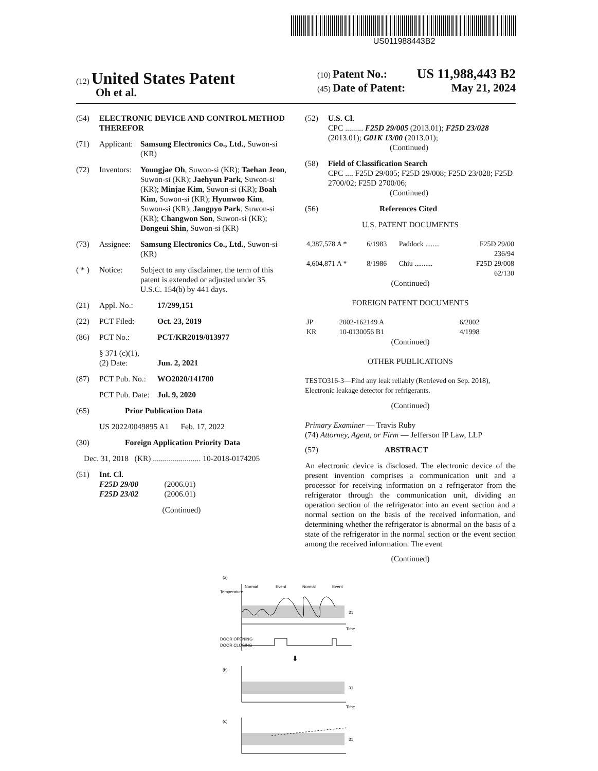US011988443B2
(12) United States Patent
Oh et al.
(10) Patent No.: US 11,988,443 B2
(45) Date of Patent: May 21, 2024
(54) ELECTRONIC DEVICE AND CONTROL METHOD THEREFOR
(71) Applicant: Samsung Electronics Co., Ltd., Suwon-si (KR)
(72) Inventors: Youngjae Oh, Suwon-si (KR); Taehan Jeon, Suwon-si (KR); Jaehyun Park, Suwon-si (KR); Minjae Kim, Suwon-si (KR); Boah Kim, Suwon-si (KR); Hyunwoo Kim, Suwon-si (KR); Jangpyo Park, Suwon-si (KR); Changwon Son, Suwon-si (KR); Dongeui Shin, Suwon-si (KR)
(73) Assignee: Samsung Electronics Co., Ltd., Suwon-si (KR)
( * ) Notice: Subject to any disclaimer, the term of this patent is extended or adjusted under 35 U.S.C. 154(b) by 441 days.
(21) Appl. No.: 17/299,151
(22) PCT Filed: Oct. 23, 2019
(86) PCT No.: PCT/KR2019/013977
§ 371 (c)(1),
(2) Date:
Jun. 2, 2021
(87) PCT Pub. No.: WO2020/141700
PCT Pub. Date: Jul. 9, 2020
(65) Prior Publication Data
US 2022/0049895 A1 Feb. 17, 2022
(30) Foreign Application Priority Data
Dec. 31, 2018 (KR) ........................ 10-2018-0174205
(51) Int. Cl.
F25D 29/00 (2006.01)
F25D 23/02 (2006.01)
(Continued)
(52) U.S. Cl.
CPC ......... F25D 29/005 (2013.01); F25D 23/028 (2013.01); G01K 13/00 (2013.01);
(Continued)
(58) Field of Classification Search
CPC .... F25D 29/005; F25D 29/008; F25D 23/028; F25D 2700/02; F25D 2700/06;
(Continued)
(56) References Cited
U.S. PATENT DOCUMENTS
| 4,387,578 A * | 6/1983 | Paddock ........ | F25D 29/00 236/94 |
| 4,604,871 A * | 8/1986 | Chiu .......... | F25D 29/008 62/130 |
(Continued)
FOREIGN PATENT DOCUMENTS
| JP | 2002-162149 A | 6/2002 |
| KR | 10-0130056 B1 | 4/1998 |
(Continued)
OTHER PUBLICATIONS
TESTO316-3—Find any leak reliably (Retrieved on Sep. 2018), Electronic leakage detector for refrigerants.
(Continued)
Primary Examiner — Travis Ruby
(74) Attorney, Agent, or Firm — Jefferson IP Law, LLP
(57) ABSTRACT
An electronic device is disclosed. The electronic device of the present invention comprises a communication unit and a processor for receiving information on a refrigerator from the refrigerator through the communication unit, dividing an operation section of the refrigerator into an event section and a normal section on the basis of the received information, and determining whether the refrigerator is abnormal on the basis of a state of the refrigerator in the normal section or the event section among the received information. The event
(Continued)
(a)
Temperature
Normal
Event
Normal
Event
31
Time
DOOR OPENING
DOOR CLOSING
⬇
(b)
31
Time
(c)
31